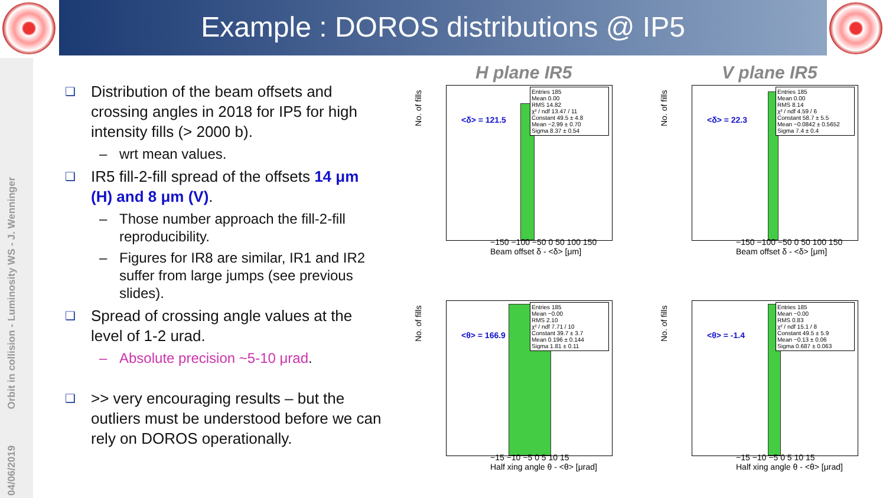Example : DOROS distributions @ IP5
04/06/2019 Orbit in collision - Luminosity WS - J. Wenninger
❑
Distribution of the beam offsets and crossing angles in 2018 for IP5 for high intensity fills (> 2000 b).
– wrt mean values.
❑
IR5 fill-2-fill spread of the offsets 14 μm (H) and 8 μm (V).
– Those number approach the fill-2-fill reproducibility.
– Figures for IR8 are similar, IR1 and IR2 suffer from large jumps (see previous slides).
❑
Spread of crossing angle values at the level of 1-2 urad.
– Absolute precision ~5-10 μrad.
❑
>> very encouraging results – but the outliers must be understood before we can rely on DOROS operationally.
H plane IR5 V plane IR5
<δ> = 121.5
Entries 185
Mean 0.00
RMS 14.82
χ² / ndf 13.47 / 11
Constant 49.5 ± 4.8
Mean −2.99 ± 0.70
Sigma 8.37 ± 0.54
No. of fills
−150 −100 −50 0 50 100 150
Beam offset δ - <δ> [μm]
<δ> = 22.3
Entries 185
Mean 0.00
RMS 8.14
χ² / ndf 4.59 / 6
Constant 58.7 ± 5.5
Mean −0.0842 ± 0.5652
Sigma 7.4 ± 0.4
No. of fills
−150 −100 −50 0 50 100 150
Beam offset δ - <δ> [μm]
<θ> = 166.9
Entries 185
Mean −0.00
RMS 2.10
χ² / ndf 7.71 / 10
Constant 39.7 ± 3.7
Mean 0.196 ± 0.144
Sigma 1.81 ± 0.11
No. of fills
−15 −10 −5 0 5 10 15
Half xing angle θ - <θ> [μrad]
<θ> = -1.4
Entries 185
Mean −0.00
RMS 0.83
χ² / ndf 15.1 / 8
Constant 49.5 ± 5.9
Mean −0.13 ± 0.06
Sigma 0.687 ± 0.063
No. of fills
−15 −10 −5 0 5 10 15
Half xing angle θ - <θ> [μrad]